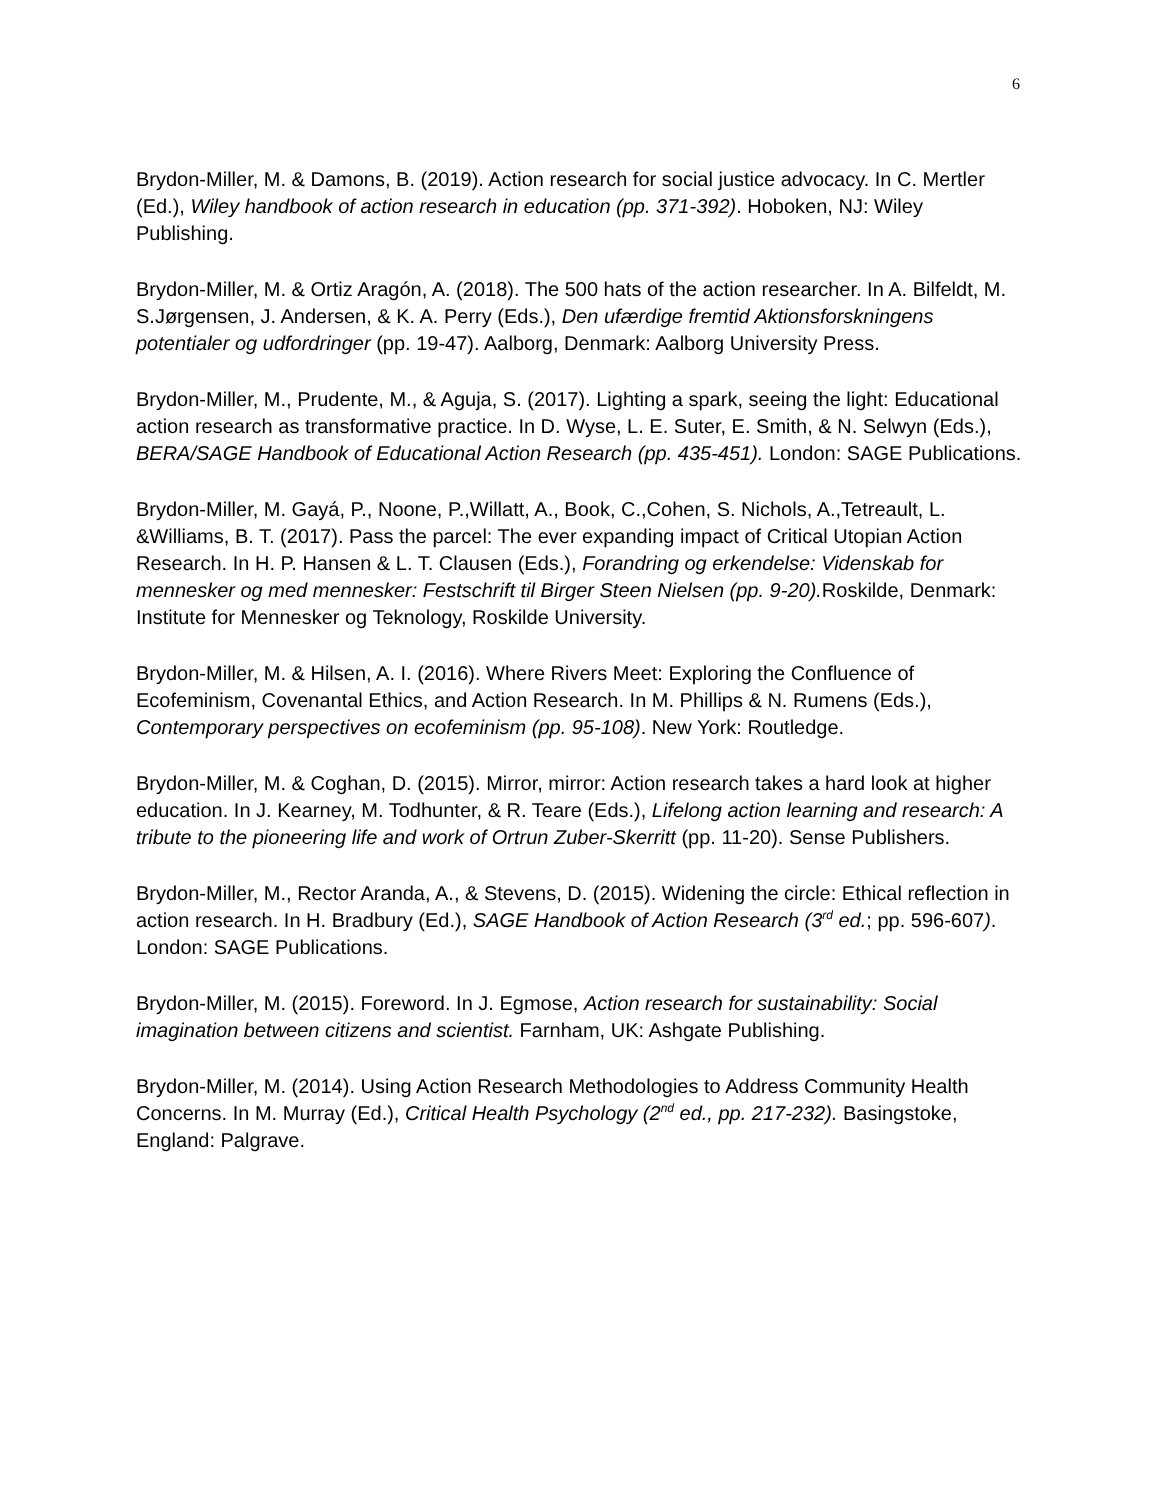6
Brydon-Miller, M. & Damons, B. (2019). Action research for social justice advocacy. In C. Mertler (Ed.), Wiley handbook of action research in education (pp. 371-392). Hoboken, NJ: Wiley Publishing.
Brydon-Miller, M. & Ortiz Aragón, A. (2018). The 500 hats of the action researcher. In A. Bilfeldt, M. S.Jørgensen, J. Andersen, & K. A. Perry (Eds.), Den ufærdige fremtid Aktionsforskningens potentialer og udfordringer (pp. 19-47). Aalborg, Denmark: Aalborg University Press.
Brydon-Miller, M., Prudente, M., & Aguja, S. (2017). Lighting a spark, seeing the light: Educational action research as transformative practice. In D. Wyse, L. E. Suter, E. Smith, & N. Selwyn (Eds.), BERA/SAGE Handbook of Educational Action Research (pp. 435-451). London: SAGE Publications.
Brydon-Miller, M. Gayá, P., Noone, P.,Willatt, A., Book, C.,Cohen, S. Nichols, A.,Tetreault, L. &Williams, B. T. (2017). Pass the parcel: The ever expanding impact of Critical Utopian Action Research. In H. P. Hansen & L. T. Clausen (Eds.), Forandring og erkendelse: Videnskab for mennesker og med mennesker: Festschrift til Birger Steen Nielsen (pp. 9-20). Roskilde, Denmark: Institute for Mennesker og Teknology, Roskilde University.
Brydon-Miller, M. & Hilsen, A. I. (2016). Where Rivers Meet: Exploring the Confluence of Ecofeminism, Covenantal Ethics, and Action Research. In M. Phillips & N. Rumens (Eds.), Contemporary perspectives on ecofeminism (pp. 95-108). New York: Routledge.
Brydon-Miller, M. & Coghan, D. (2015). Mirror, mirror: Action research takes a hard look at higher education. In J. Kearney, M. Todhunter, & R. Teare (Eds.), Lifelong action learning and research: A tribute to the pioneering life and work of Ortrun Zuber-Skerritt (pp. 11-20). Sense Publishers.
Brydon-Miller, M., Rector Aranda, A., & Stevens, D. (2015). Widening the circle: Ethical reflection in action research. In H. Bradbury (Ed.), SAGE Handbook of Action Research (3<sup>rd</sup> ed.; pp. 596-607). London: SAGE Publications.
Brydon-Miller, M. (2015). Foreword. In J. Egmose, Action research for sustainability: Social imagination between citizens and scientist. Farnham, UK: Ashgate Publishing.
Brydon-Miller, M. (2014). Using Action Research Methodologies to Address Community Health Concerns. In M. Murray (Ed.), Critical Health Psychology (2<sup>nd</sup> ed., pp. 217-232). Basingstoke, England: Palgrave.